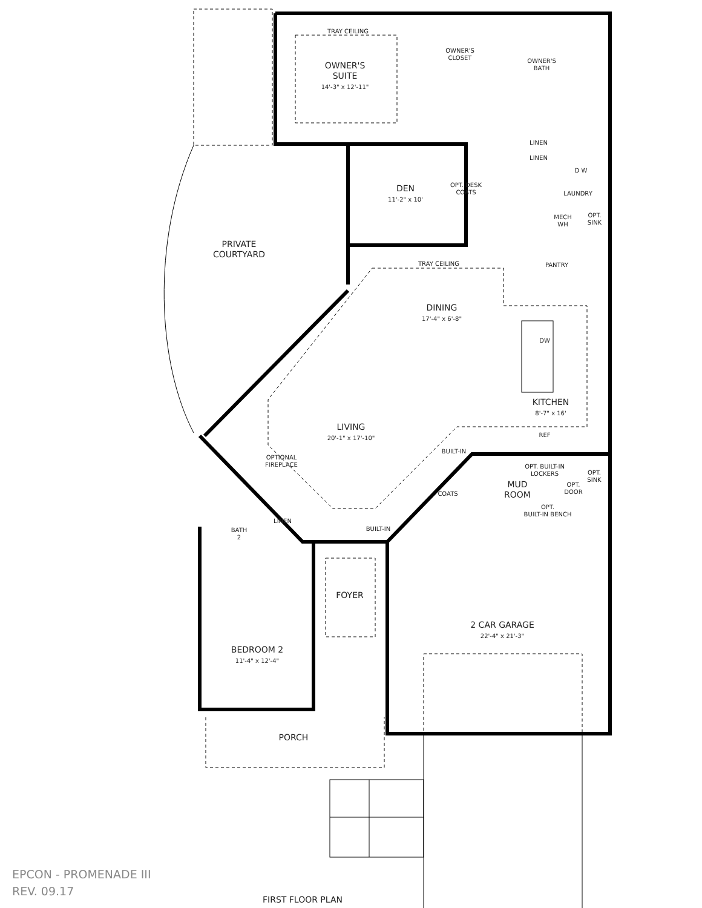TRAY CEILING
OWNER'S
SUITE
14'-3" x 12'-11"
OWNER'S
CLOSET
OWNER'S
BATH
LINEN
LINEN
D W
LAUNDRY
MECH WH
OPT.
SINK
DEN
11'-2" x 10'
OPT. DESK COATS
TRAY CEILING PANTRY
PRIVATE
COURTYARD
DINING
17'-4" x 6'-8"
DW
KITCHEN
8'-7" x 16'
REF
LIVING
20'-1" x 17'-10"
OPTIONAL FIREPLACE
BUILT-IN
OPT. BUILT-IN LOCKERS
OPT.
SINK
OPT.
DOOR
COATS
MUD
ROOM
OPT.
BUILT-IN BENCH
LINEN
BUILT-IN
BATH
2
FOYER
2 CAR GARAGE
22'-4" x 21'-3"
BEDROOM 2
11'-4" x 12'-4"
PORCH
EPCON - PROMENADE III
REV. 09.17
FIRST FLOOR PLAN